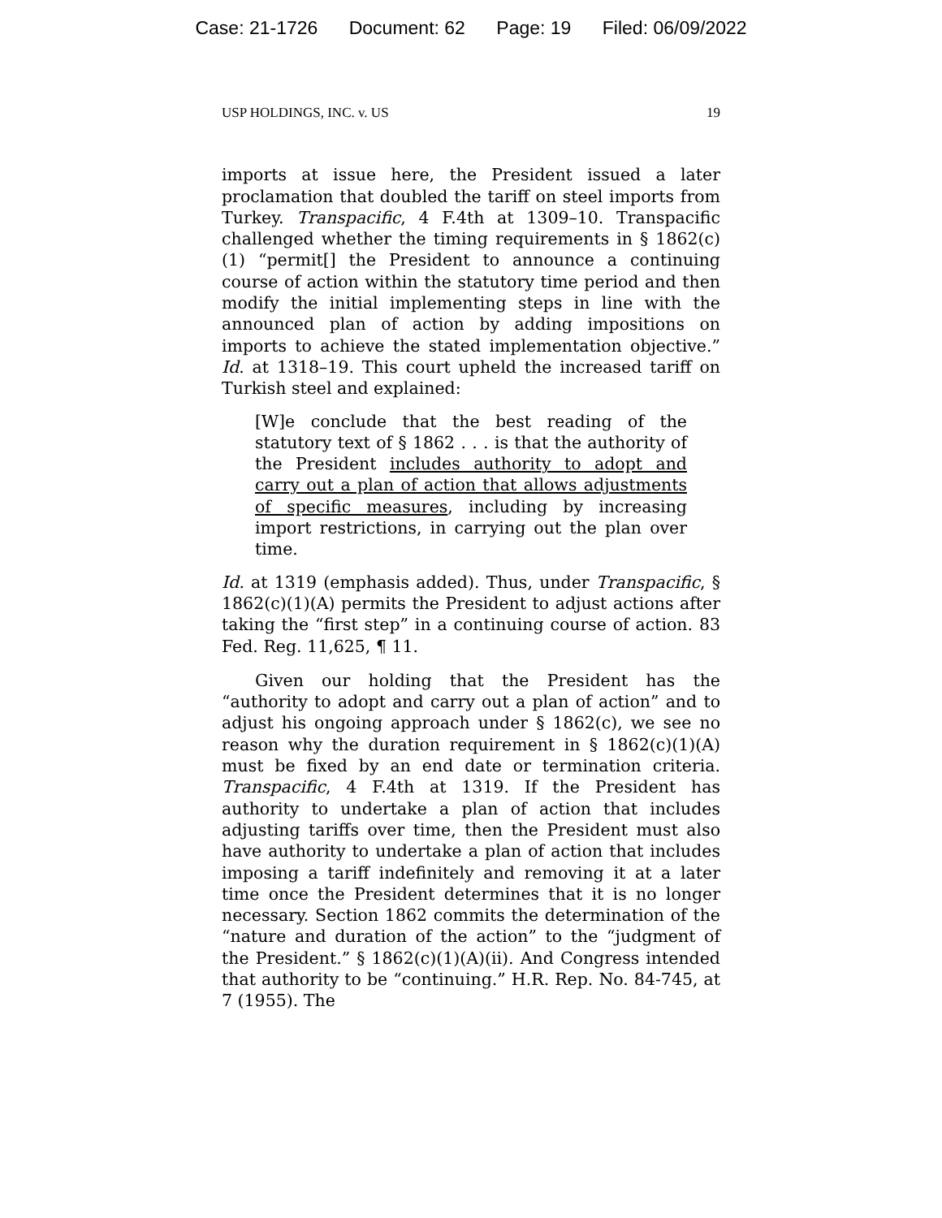Case: 21-1726 Document: 62 Page: 19 Filed: 06/09/2022
USP HOLDINGS, INC. v. US 19
imports at issue here, the President issued a later proclamation that doubled the tariff on steel imports from Turkey. Transpacific, 4 F.4th at 1309–10. Transpacific challenged whether the timing requirements in § 1862(c)(1) “permit[] the President to announce a continuing course of action within the statutory time period and then modify the initial implementing steps in line with the announced plan of action by adding impositions on imports to achieve the stated implementation objective.” Id. at 1318–19. This court upheld the increased tariff on Turkish steel and explained:
[W]e conclude that the best reading of the statutory text of § 1862 . . . is that the authority of the President includes authority to adopt and carry out a plan of action that allows adjustments of specific measures, including by increasing import restrictions, in carrying out the plan over time.
Id. at 1319 (emphasis added). Thus, under Transpacific, § 1862(c)(1)(A) permits the President to adjust actions after taking the “first step” in a continuing course of action. 83 Fed. Reg. 11,625, ¶ 11.
Given our holding that the President has the “authority to adopt and carry out a plan of action” and to adjust his ongoing approach under § 1862(c), we see no reason why the duration requirement in § 1862(c)(1)(A) must be fixed by an end date or termination criteria. Transpacific, 4 F.4th at 1319. If the President has authority to undertake a plan of action that includes adjusting tariffs over time, then the President must also have authority to undertake a plan of action that includes imposing a tariff indefinitely and removing it at a later time once the President determines that it is no longer necessary. Section 1862 commits the determination of the “nature and duration of the action” to the “judgment of the President.” § 1862(c)(1)(A)(ii). And Congress intended that authority to be “continuing.” H.R. Rep. No. 84-745, at 7 (1955). The